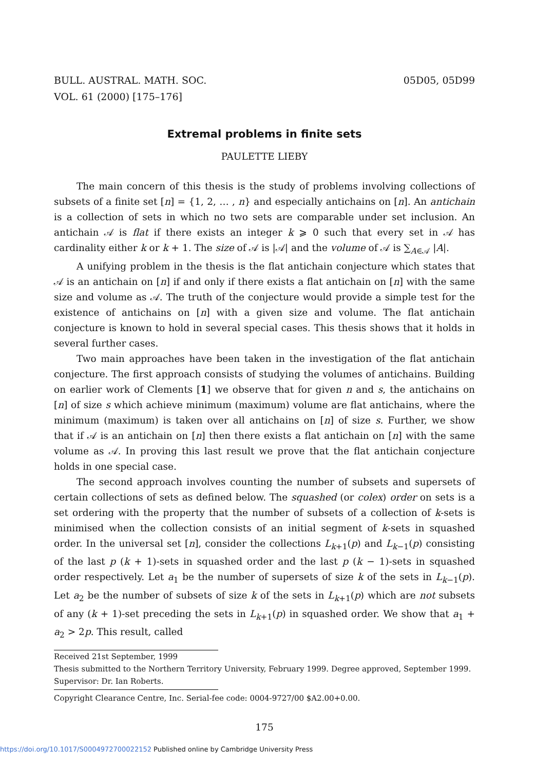BULL. AUSTRAL. MATH. SOC.
VOL. 61 (2000) [175–176]
05D05, 05D99
Extremal problems in finite sets
PAULETTE LIEBY
The main concern of this thesis is the study of problems involving collections of subsets of a finite set [n] = {1, 2, … , n} and especially antichains on [n]. An antichain is a collection of sets in which no two sets are comparable under set inclusion. An antichain 𝒜 is flat if there exists an integer k ⩾ 0 such that every set in 𝒜 has cardinality either k or k + 1. The size of 𝒜 is |𝒜| and the volume of 𝒜 is ∑<sub>A∈𝒜</sub> |A|.
A unifying problem in the thesis is the flat antichain conjecture which states that 𝒜 is an antichain on [n] if and only if there exists a flat antichain on [n] with the same size and volume as 𝒜. The truth of the conjecture would provide a simple test for the existence of antichains on [n] with a given size and volume. The flat antichain conjecture is known to hold in several special cases. This thesis shows that it holds in several further cases.
Two main approaches have been taken in the investigation of the flat antichain conjecture. The first approach consists of studying the volumes of antichains. Building on earlier work of Clements [1] we observe that for given n and s, the antichains on [n] of size s which achieve minimum (maximum) volume are flat antichains, where the minimum (maximum) is taken over all antichains on [n] of size s. Further, we show that if 𝒜 is an antichain on [n] then there exists a flat antichain on [n] with the same volume as 𝒜. In proving this last result we prove that the flat antichain conjecture holds in one special case.
The second approach involves counting the number of subsets and supersets of certain collections of sets as defined below. The squashed (or colex) order on sets is a set ordering with the property that the number of subsets of a collection of k-sets is minimised when the collection consists of an initial segment of k-sets in squashed order. In the universal set [n], consider the collections L<sub>k+1</sub>(p) and L<sub>k−1</sub>(p) consisting of the last p (k + 1)-sets in squashed order and the last p (k − 1)-sets in squashed order respectively. Let a<sub>1</sub> be the number of supersets of size k of the sets in L<sub>k−1</sub>(p). Let a<sub>2</sub> be the number of subsets of size k of the sets in L<sub>k+1</sub>(p) which are not subsets of any (k + 1)-set preceding the sets in L<sub>k+1</sub>(p) in squashed order. We show that a<sub>1</sub> + a<sub>2</sub> > 2p. This result, called
Received 21st September, 1999
Thesis submitted to the Northern Territory University, February 1999. Degree approved, September 1999. Supervisor: Dr. Ian Roberts.
Copyright Clearance Centre, Inc. Serial-fee code: 0004-9727/00 $A2.00+0.00.
175
https://doi.org/10.1017/S0004972700022152 Published online by Cambridge University Press